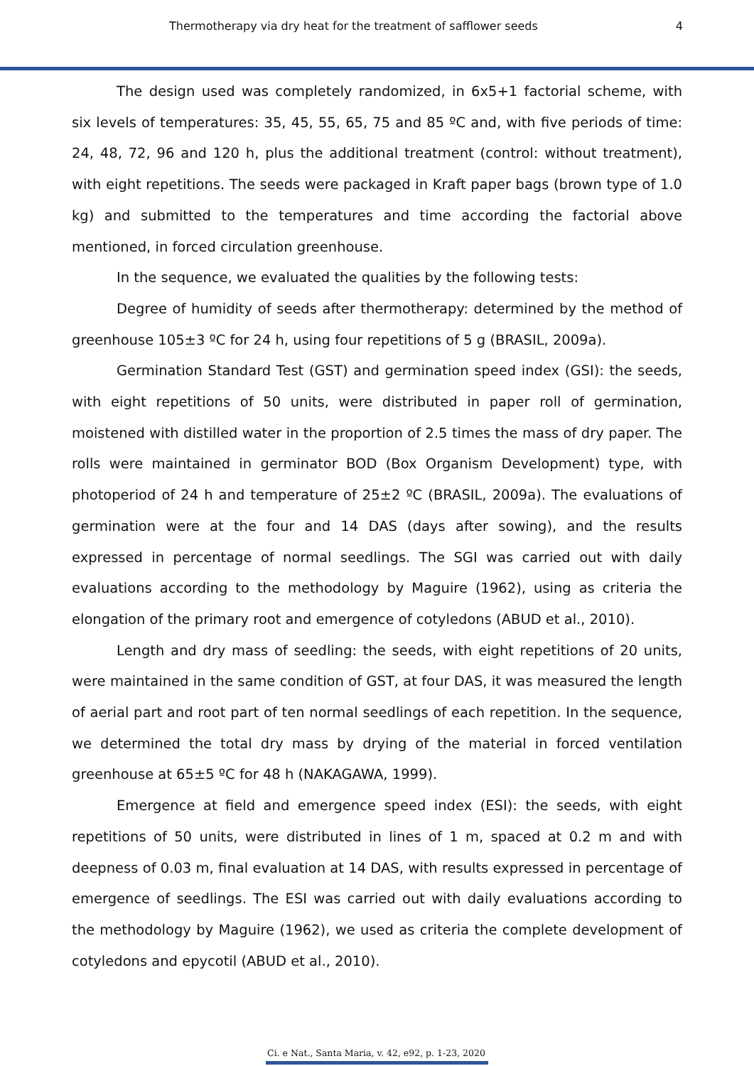Thermotherapy via dry heat for the treatment of safflower seeds 4
The design used was completely randomized, in 6x5+1 factorial scheme, with six levels of temperatures: 35, 45, 55, 65, 75 and 85 ºC and, with five periods of time: 24, 48, 72, 96 and 120 h, plus the additional treatment (control: without treatment), with eight repetitions. The seeds were packaged in Kraft paper bags (brown type of 1.0 kg) and submitted to the temperatures and time according the factorial above mentioned, in forced circulation greenhouse.
In the sequence, we evaluated the qualities by the following tests:
Degree of humidity of seeds after thermotherapy: determined by the method of greenhouse 105±3 ºC for 24 h, using four repetitions of 5 g (BRASIL, 2009a).
Germination Standard Test (GST) and germination speed index (GSI): the seeds, with eight repetitions of 50 units, were distributed in paper roll of germination, moistened with distilled water in the proportion of 2.5 times the mass of dry paper. The rolls were maintained in germinator BOD (Box Organism Development) type, with photoperiod of 24 h and temperature of 25±2 ºC (BRASIL, 2009a). The evaluations of germination were at the four and 14 DAS (days after sowing), and the results expressed in percentage of normal seedlings. The SGI was carried out with daily evaluations according to the methodology by Maguire (1962), using as criteria the elongation of the primary root and emergence of cotyledons (ABUD et al., 2010).
Length and dry mass of seedling: the seeds, with eight repetitions of 20 units, were maintained in the same condition of GST, at four DAS, it was measured the length of aerial part and root part of ten normal seedlings of each repetition. In the sequence, we determined the total dry mass by drying of the material in forced ventilation greenhouse at 65±5 ºC for 48 h (NAKAGAWA, 1999).
Emergence at field and emergence speed index (ESI): the seeds, with eight repetitions of 50 units, were distributed in lines of 1 m, spaced at 0.2 m and with deepness of 0.03 m, final evaluation at 14 DAS, with results expressed in percentage of emergence of seedlings. The ESI was carried out with daily evaluations according to the methodology by Maguire (1962), we used as criteria the complete development of cotyledons and epycotil (ABUD et al., 2010).
Ci. e Nat., Santa Maria, v. 42, e92, p. 1-23, 2020